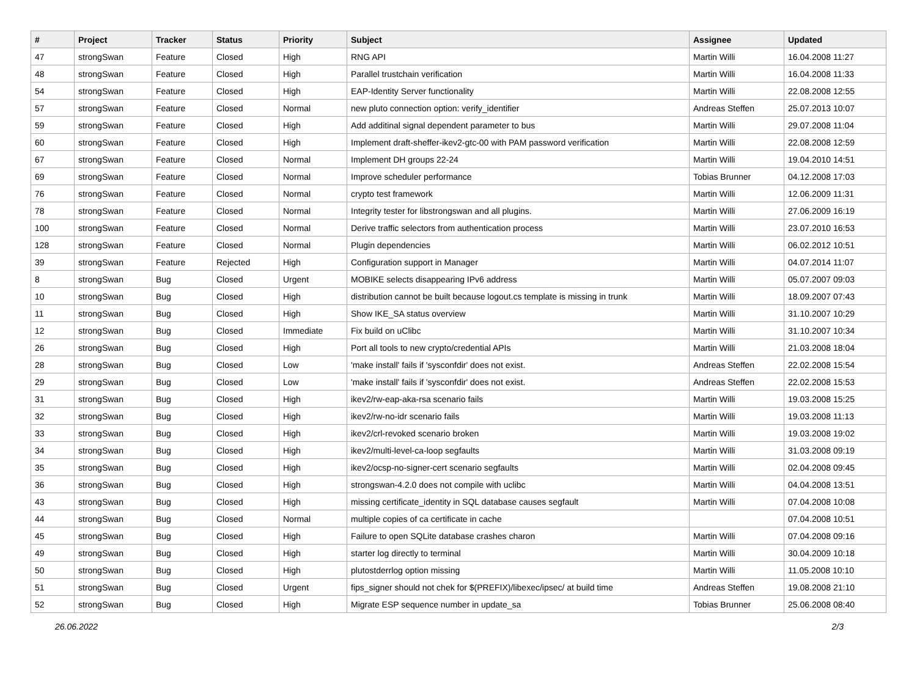| # | Project | Tracker | Status | Priority | Subject | Assignee | Updated |
| --- | --- | --- | --- | --- | --- | --- | --- |
| 47 | strongSwan | Feature | Closed | High | RNG API | Martin Willi | 16.04.2008 11:27 |
| 48 | strongSwan | Feature | Closed | High | Parallel trustchain verification | Martin Willi | 16.04.2008 11:33 |
| 54 | strongSwan | Feature | Closed | High | EAP-Identity Server functionality | Martin Willi | 22.08.2008 12:55 |
| 57 | strongSwan | Feature | Closed | Normal | new pluto connection option: verify_identifier | Andreas Steffen | 25.07.2013 10:07 |
| 59 | strongSwan | Feature | Closed | High | Add additinal signal dependent parameter to bus | Martin Willi | 29.07.2008 11:04 |
| 60 | strongSwan | Feature | Closed | High | Implement draft-sheffer-ikev2-gtc-00 with PAM password verification | Martin Willi | 22.08.2008 12:59 |
| 67 | strongSwan | Feature | Closed | Normal | Implement DH groups 22-24 | Martin Willi | 19.04.2010 14:51 |
| 69 | strongSwan | Feature | Closed | Normal | Improve scheduler performance | Tobias Brunner | 04.12.2008 17:03 |
| 76 | strongSwan | Feature | Closed | Normal | crypto test framework | Martin Willi | 12.06.2009 11:31 |
| 78 | strongSwan | Feature | Closed | Normal | Integrity tester for libstrongswan and all plugins. | Martin Willi | 27.06.2009 16:19 |
| 100 | strongSwan | Feature | Closed | Normal | Derive traffic selectors from authentication process | Martin Willi | 23.07.2010 16:53 |
| 128 | strongSwan | Feature | Closed | Normal | Plugin dependencies | Martin Willi | 06.02.2012 10:51 |
| 39 | strongSwan | Feature | Rejected | High | Configuration support in Manager | Martin Willi | 04.07.2014 11:07 |
| 8 | strongSwan | Bug | Closed | Urgent | MOBIKE selects disappearing IPv6 address | Martin Willi | 05.07.2007 09:03 |
| 10 | strongSwan | Bug | Closed | High | distribution cannot be built because logout.cs template is missing in trunk | Martin Willi | 18.09.2007 07:43 |
| 11 | strongSwan | Bug | Closed | High | Show IKE_SA status overview | Martin Willi | 31.10.2007 10:29 |
| 12 | strongSwan | Bug | Closed | Immediate | Fix build on uClibc | Martin Willi | 31.10.2007 10:34 |
| 26 | strongSwan | Bug | Closed | High | Port all tools to new crypto/credential APIs | Martin Willi | 21.03.2008 18:04 |
| 28 | strongSwan | Bug | Closed | Low | 'make install' fails if 'sysconfdir' does not exist. | Andreas Steffen | 22.02.2008 15:54 |
| 29 | strongSwan | Bug | Closed | Low | 'make install' fails if 'sysconfdir' does not exist. | Andreas Steffen | 22.02.2008 15:53 |
| 31 | strongSwan | Bug | Closed | High | ikev2/rw-eap-aka-rsa scenario fails | Martin Willi | 19.03.2008 15:25 |
| 32 | strongSwan | Bug | Closed | High | ikev2/rw-no-idr scenario fails | Martin Willi | 19.03.2008 11:13 |
| 33 | strongSwan | Bug | Closed | High | ikev2/crl-revoked scenario broken | Martin Willi | 19.03.2008 19:02 |
| 34 | strongSwan | Bug | Closed | High | ikev2/multi-level-ca-loop segfaults | Martin Willi | 31.03.2008 09:19 |
| 35 | strongSwan | Bug | Closed | High | ikev2/ocsp-no-signer-cert scenario segfaults | Martin Willi | 02.04.2008 09:45 |
| 36 | strongSwan | Bug | Closed | High | strongswan-4.2.0 does not compile with uclibc | Martin Willi | 04.04.2008 13:51 |
| 43 | strongSwan | Bug | Closed | High | missing certificate_identity in SQL database causes segfault | Martin Willi | 07.04.2008 10:08 |
| 44 | strongSwan | Bug | Closed | Normal | multiple copies of ca certificate in cache | | 07.04.2008 10:51 |
| 45 | strongSwan | Bug | Closed | High | Failure to open SQLite database crashes charon | Martin Willi | 07.04.2008 09:16 |
| 49 | strongSwan | Bug | Closed | High | starter log directly to terminal | Martin Willi | 30.04.2009 10:18 |
| 50 | strongSwan | Bug | Closed | High | plutostderrlog option missing | Martin Willi | 11.05.2008 10:10 |
| 51 | strongSwan | Bug | Closed | Urgent | fips_signer should not chek for $(PREFIX)/libexec/ipsec/ at build time | Andreas Steffen | 19.08.2008 21:10 |
| 52 | strongSwan | Bug | Closed | High | Migrate ESP sequence number in update_sa | Tobias Brunner | 25.06.2008 08:40 |
26.06.2022 2/3